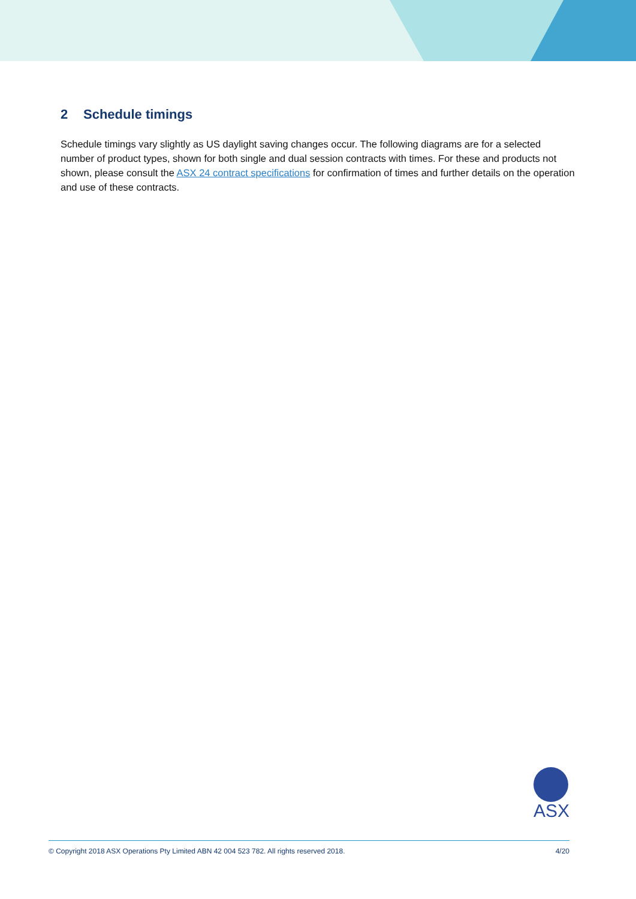2 Schedule timings
Schedule timings vary slightly as US daylight saving changes occur. The following diagrams are for a selected number of product types, shown for both single and dual session contracts with times. For these and products not shown, please consult the ASX 24 contract specifications for confirmation of times and further details on the operation and use of these contracts.
ASX
© Copyright 2018 ASX Operations Pty Limited ABN 42 004 523 782. All rights reserved 2018. 4/20